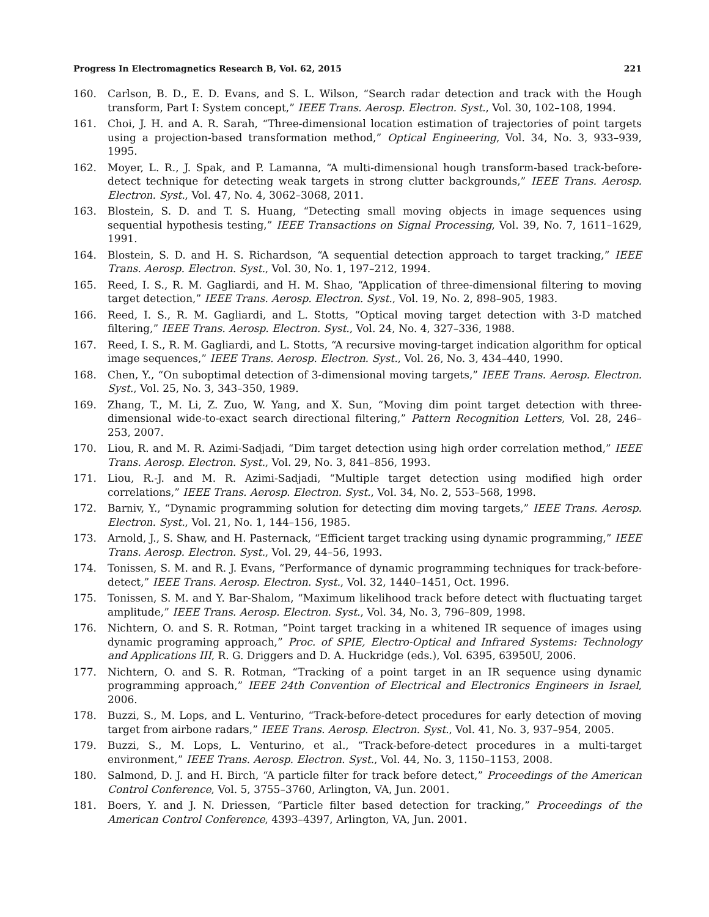Progress In Electromagnetics Research B, Vol. 62, 2015 221
160. Carlson, B. D., E. D. Evans, and S. L. Wilson, “Search radar detection and track with the Hough transform, Part I: System concept,” IEEE Trans. Aerosp. Electron. Syst., Vol. 30, 102–108, 1994.
161. Choi, J. H. and A. R. Sarah, “Three-dimensional location estimation of trajectories of point targets using a projection-based transformation method,” Optical Engineering, Vol. 34, No. 3, 933–939, 1995.
162. Moyer, L. R., J. Spak, and P. Lamanna, “A multi-dimensional hough transform-based track-before-detect technique for detecting weak targets in strong clutter backgrounds,” IEEE Trans. Aerosp. Electron. Syst., Vol. 47, No. 4, 3062–3068, 2011.
163. Blostein, S. D. and T. S. Huang, “Detecting small moving objects in image sequences using sequential hypothesis testing,” IEEE Transactions on Signal Processing, Vol. 39, No. 7, 1611–1629, 1991.
164. Blostein, S. D. and H. S. Richardson, “A sequential detection approach to target tracking,” IEEE Trans. Aerosp. Electron. Syst., Vol. 30, No. 1, 197–212, 1994.
165. Reed, I. S., R. M. Gagliardi, and H. M. Shao, “Application of three-dimensional filtering to moving target detection,” IEEE Trans. Aerosp. Electron. Syst., Vol. 19, No. 2, 898–905, 1983.
166. Reed, I. S., R. M. Gagliardi, and L. Stotts, “Optical moving target detection with 3-D matched filtering,” IEEE Trans. Aerosp. Electron. Syst., Vol. 24, No. 4, 327–336, 1988.
167. Reed, I. S., R. M. Gagliardi, and L. Stotts, “A recursive moving-target indication algorithm for optical image sequences,” IEEE Trans. Aerosp. Electron. Syst., Vol. 26, No. 3, 434–440, 1990.
168. Chen, Y., “On suboptimal detection of 3-dimensional moving targets,” IEEE Trans. Aerosp. Electron. Syst., Vol. 25, No. 3, 343–350, 1989.
169. Zhang, T., M. Li, Z. Zuo, W. Yang, and X. Sun, “Moving dim point target detection with three-dimensional wide-to-exact search directional filtering,” Pattern Recognition Letters, Vol. 28, 246–253, 2007.
170. Liou, R. and M. R. Azimi-Sadjadi, “Dim target detection using high order correlation method,” IEEE Trans. Aerosp. Electron. Syst., Vol. 29, No. 3, 841–856, 1993.
171. Liou, R.-J. and M. R. Azimi-Sadjadi, “Multiple target detection using modified high order correlations,” IEEE Trans. Aerosp. Electron. Syst., Vol. 34, No. 2, 553–568, 1998.
172. Barniv, Y., “Dynamic programming solution for detecting dim moving targets,” IEEE Trans. Aerosp. Electron. Syst., Vol. 21, No. 1, 144–156, 1985.
173. Arnold, J., S. Shaw, and H. Pasternack, “Efficient target tracking using dynamic programming,” IEEE Trans. Aerosp. Electron. Syst., Vol. 29, 44–56, 1993.
174. Tonissen, S. M. and R. J. Evans, “Performance of dynamic programming techniques for track-before-detect,” IEEE Trans. Aerosp. Electron. Syst., Vol. 32, 1440–1451, Oct. 1996.
175. Tonissen, S. M. and Y. Bar-Shalom, “Maximum likelihood track before detect with fluctuating target amplitude,” IEEE Trans. Aerosp. Electron. Syst., Vol. 34, No. 3, 796–809, 1998.
176. Nichtern, O. and S. R. Rotman, “Point target tracking in a whitened IR sequence of images using dynamic programing approach,” Proc. of SPIE, Electro-Optical and Infrared Systems: Technology and Applications III, R. G. Driggers and D. A. Huckridge (eds.), Vol. 6395, 63950U, 2006.
177. Nichtern, O. and S. R. Rotman, “Tracking of a point target in an IR sequence using dynamic programming approach,” IEEE 24th Convention of Electrical and Electronics Engineers in Israel, 2006.
178. Buzzi, S., M. Lops, and L. Venturino, “Track-before-detect procedures for early detection of moving target from airbone radars,” IEEE Trans. Aerosp. Electron. Syst., Vol. 41, No. 3, 937–954, 2005.
179. Buzzi, S., M. Lops, L. Venturino, et al., “Track-before-detect procedures in a multi-target environment,” IEEE Trans. Aerosp. Electron. Syst., Vol. 44, No. 3, 1150–1153, 2008.
180. Salmond, D. J. and H. Birch, “A particle filter for track before detect,” Proceedings of the American Control Conference, Vol. 5, 3755–3760, Arlington, VA, Jun. 2001.
181. Boers, Y. and J. N. Driessen, “Particle filter based detection for tracking,” Proceedings of the American Control Conference, 4393–4397, Arlington, VA, Jun. 2001.